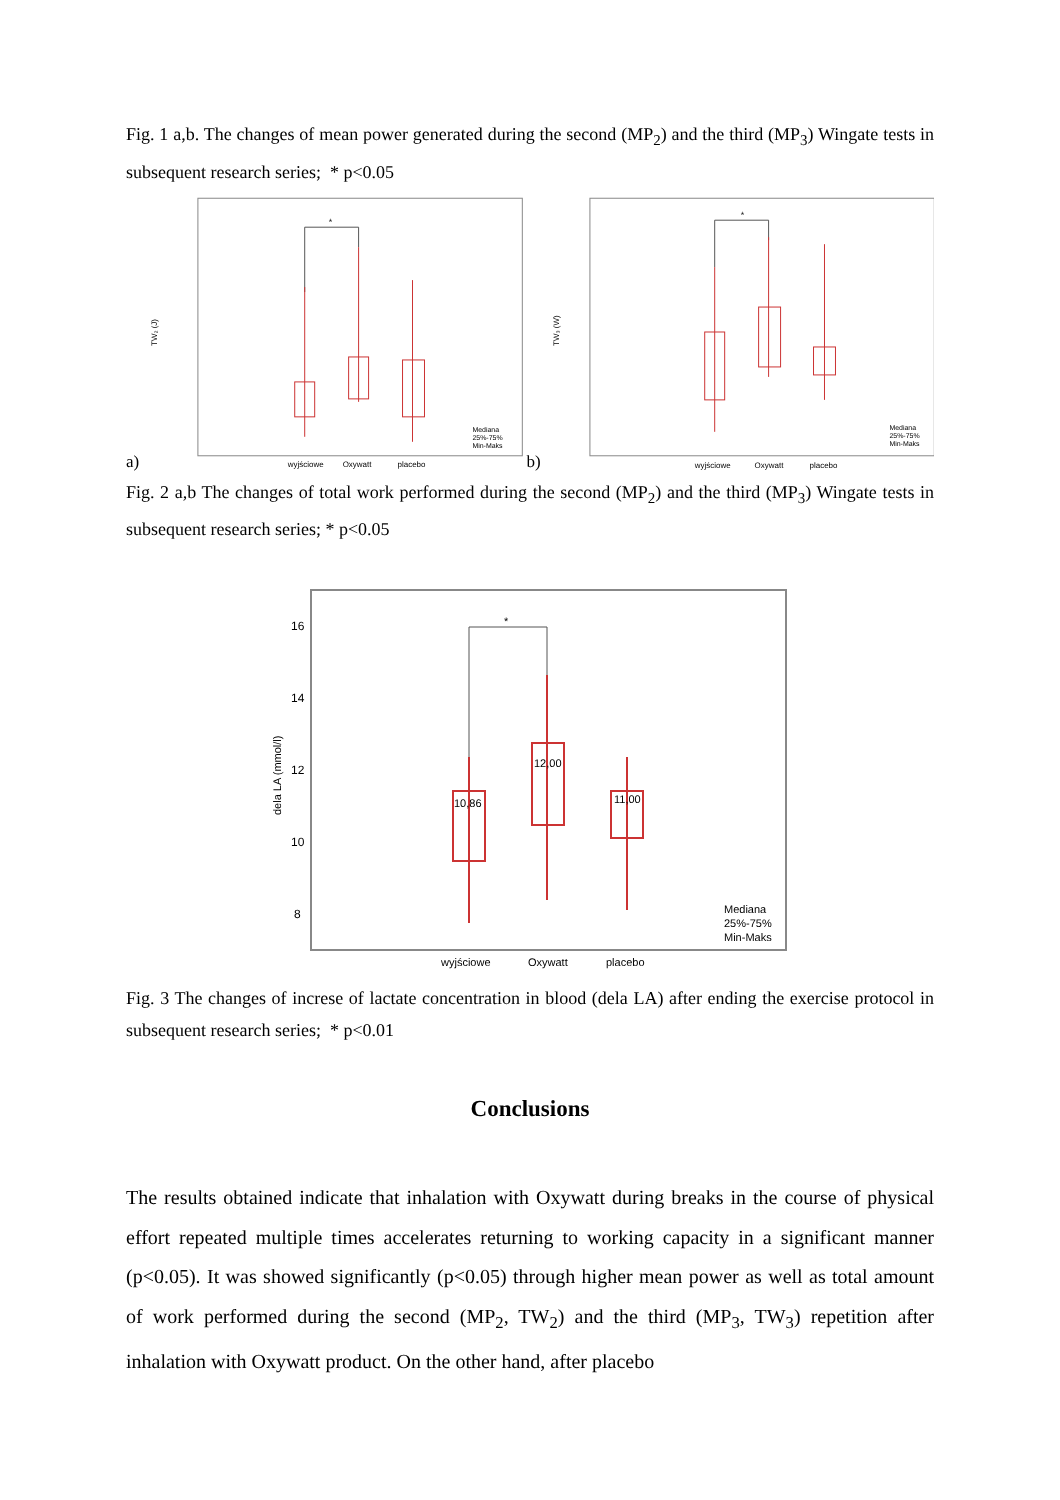Fig. 1 a,b. The changes of mean power generated during the second (MP<sub>2</sub>) and the third (MP<sub>3</sub>) Wingate tests in subsequent research series; * p<0.05
a)
TW₂ (J)
*
wyjściowe
Oxywatt
placebo
Mediana
25%-75%
Min-Maks
b)
TW₃ (W)
*
wyjściowe
Oxywatt
placebo
Mediana
25%-75%
Min-Maks
Fig. 2 a,b The changes of total work performed during the second (MP<sub>2</sub>) and the third (MP<sub>3</sub>) Wingate tests in subsequent research series; * p<0.05
16
14
12
10
8
dela LA (mmol/l)
*
10,86
12,00
11,00
wyjściowe
Oxywatt
placebo
Mediana
25%-75%
Min-Maks
Fig. 3 The changes of increse of lactate concentration in blood (dela LA) after ending the exercise protocol in subsequent research series; * p<0.01
Conclusions
The results obtained indicate that inhalation with Oxywatt during breaks in the course of physical effort repeated multiple times accelerates returning to working capacity in a significant manner (p<0.05). It was showed significantly (p<0.05) through higher mean power as well as total amount of work performed during the second (MP<sub>2</sub>, TW<sub>2</sub>) and the third (MP<sub>3</sub>, TW<sub>3</sub>) repetition after inhalation with Oxywatt product. On the other hand, after placebo